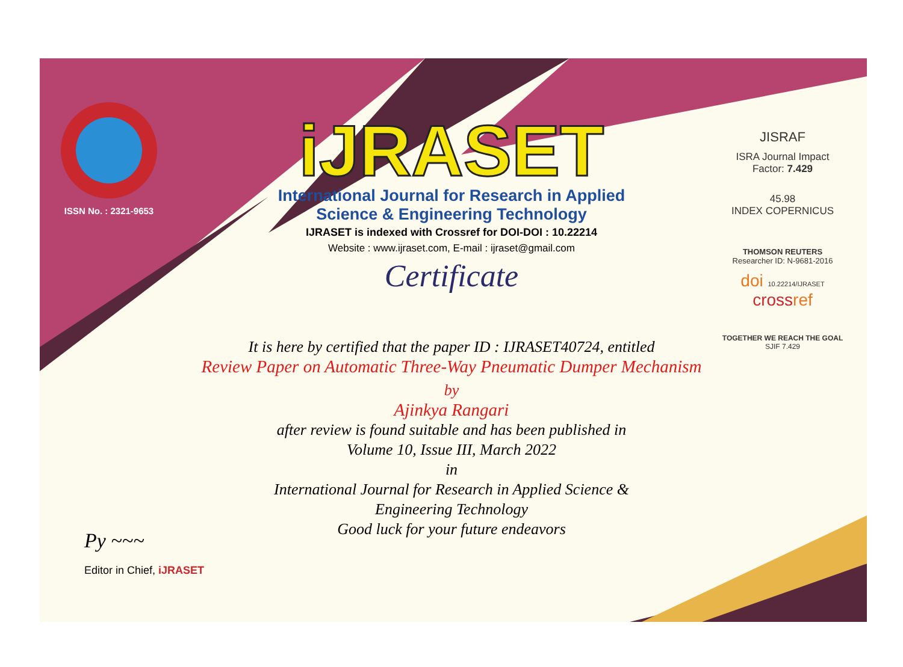ISSN No. : 2321-9653
iJRASET
International Journal for Research in Applied
Science & Engineering Technology
IJRASET is indexed with Crossref for DOI-DOI : 10.22214
Website : www.ijraset.com, E-mail : ijraset@gmail.com
Certificate
It is here by certified that the paper ID : IJRASET40724, entitled
Review Paper on Automatic Three-Way Pneumatic Dumper Mechanism
by
Ajinkya Rangari
after review is found suitable and has been published in
Volume 10, Issue III, March 2022
in
International Journal for Research in Applied Science &
Engineering Technology
Good luck for your future endeavors
JISRAF
ISRA Journal Impact
Factor: 7.429
45.98
INDEX COPERNICUS
THOMSON REUTERS
Researcher ID: N-9681-2016
doi 10.22214/IJRASET
crossref
TOGETHER WE REACH THE GOAL
SJIF 7.429
Py ~~~
Editor in Chief, iJRASET